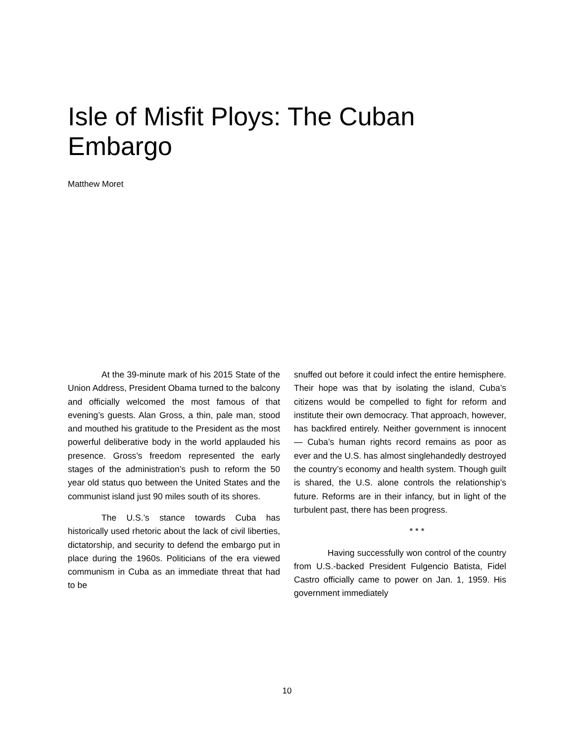Isle of Misfit Ploys: The Cuban Embargo
Matthew Moret
At the 39-minute mark of his 2015 State of the Union Address, President Obama turned to the balcony and officially welcomed the most famous of that evening’s guests. Alan Gross, a thin, pale man, stood and mouthed his gratitude to the President as the most powerful deliberative body in the world applauded his presence. Gross’s freedom represented the early stages of the administration’s push to reform the 50 year old status quo between the United States and the communist island just 90 miles south of its shores.
The U.S.’s stance towards Cuba has historically used rhetoric about the lack of civil liberties, dictatorship, and security to defend the embargo put in place during the 1960s. Politicians of the era viewed communism in Cuba as an immediate threat that had to be
snuffed out before it could infect the entire hemisphere. Their hope was that by isolating the island, Cuba’s citizens would be compelled to fight for reform and institute their own democracy. That approach, however, has backfired entirely. Neither government is innocent — Cuba’s human rights record remains as poor as ever and the U.S. has almost singlehandedly destroyed the country’s economy and health system. Though guilt is shared, the U.S. alone controls the relationship’s future. Reforms are in their infancy, but in light of the turbulent past, there has been progress.
* * *
Having successfully won control of the country from U.S.-backed President Fulgencio Batista, Fidel Castro officially came to power on Jan. 1, 1959. His government immediately
10